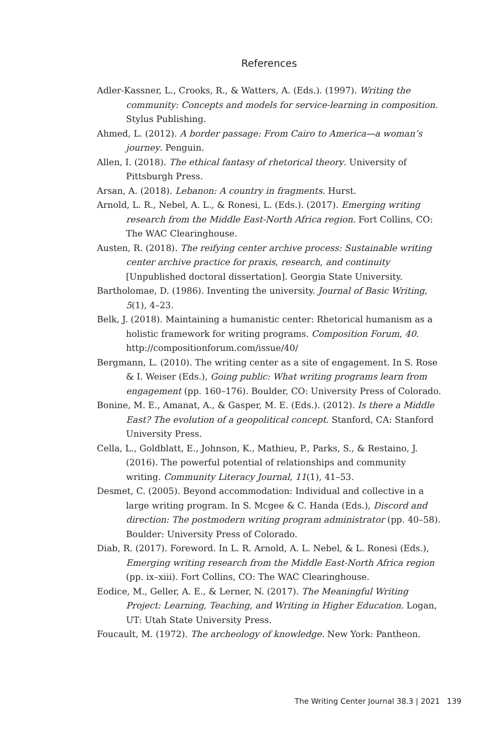References
Adler-Kassner, L., Crooks, R., & Watters, A. (Eds.). (1997). Writing the community: Concepts and models for service-learning in composition. Stylus Publishing.
Ahmed, L. (2012). A border passage: From Cairo to America—a woman’s journey. Penguin.
Allen, I. (2018). The ethical fantasy of rhetorical theory. University of Pittsburgh Press.
Arsan, A. (2018). Lebanon: A country in fragments. Hurst.
Arnold, L. R., Nebel, A. L., & Ronesi, L. (Eds.). (2017). Emerging writing research from the Middle East-North Africa region. Fort Collins, CO: The WAC Clearinghouse.
Austen, R. (2018). The reifying center archive process: Sustainable writing center archive practice for praxis, research, and continuity [Unpublished doctoral dissertation]. Georgia State University.
Bartholomae, D. (1986). Inventing the university. Journal of Basic Writing, 5(1), 4–23.
Belk, J. (2018). Maintaining a humanistic center: Rhetorical humanism as a holistic framework for writing programs. Composition Forum, 40. http://compositionforum.com/issue/40/
Bergmann, L. (2010). The writing center as a site of engagement. In S. Rose & I. Weiser (Eds.), Going public: What writing programs learn from engagement (pp. 160–176). Boulder, CO: University Press of Colorado.
Bonine, M. E., Amanat, A., & Gasper, M. E. (Eds.). (2012). Is there a Middle East? The evolution of a geopolitical concept. Stanford, CA: Stanford University Press.
Cella, L., Goldblatt, E., Johnson, K., Mathieu, P., Parks, S., & Restaino, J. (2016). The powerful potential of relationships and community writing. Community Literacy Journal, 11(1), 41–53.
Desmet, C. (2005). Beyond accommodation: Individual and collective in a large writing program. In S. Mcgee & C. Handa (Eds.), Discord and direction: The postmodern writing program administrator (pp. 40–58). Boulder: University Press of Colorado.
Diab, R. (2017). Foreword. In L. R. Arnold, A. L. Nebel, & L. Ronesi (Eds.), Emerging writing research from the Middle East-North Africa region (pp. ix–xiii). Fort Collins, CO: The WAC Clearinghouse.
Eodice, M., Geller, A. E., & Lerner, N. (2017). The Meaningful Writing Project: Learning, Teaching, and Writing in Higher Education. Logan, UT: Utah State University Press.
Foucault, M. (1972). The archeology of knowledge. New York: Pantheon.
The Writing Center Journal 38.3 | 2021 139